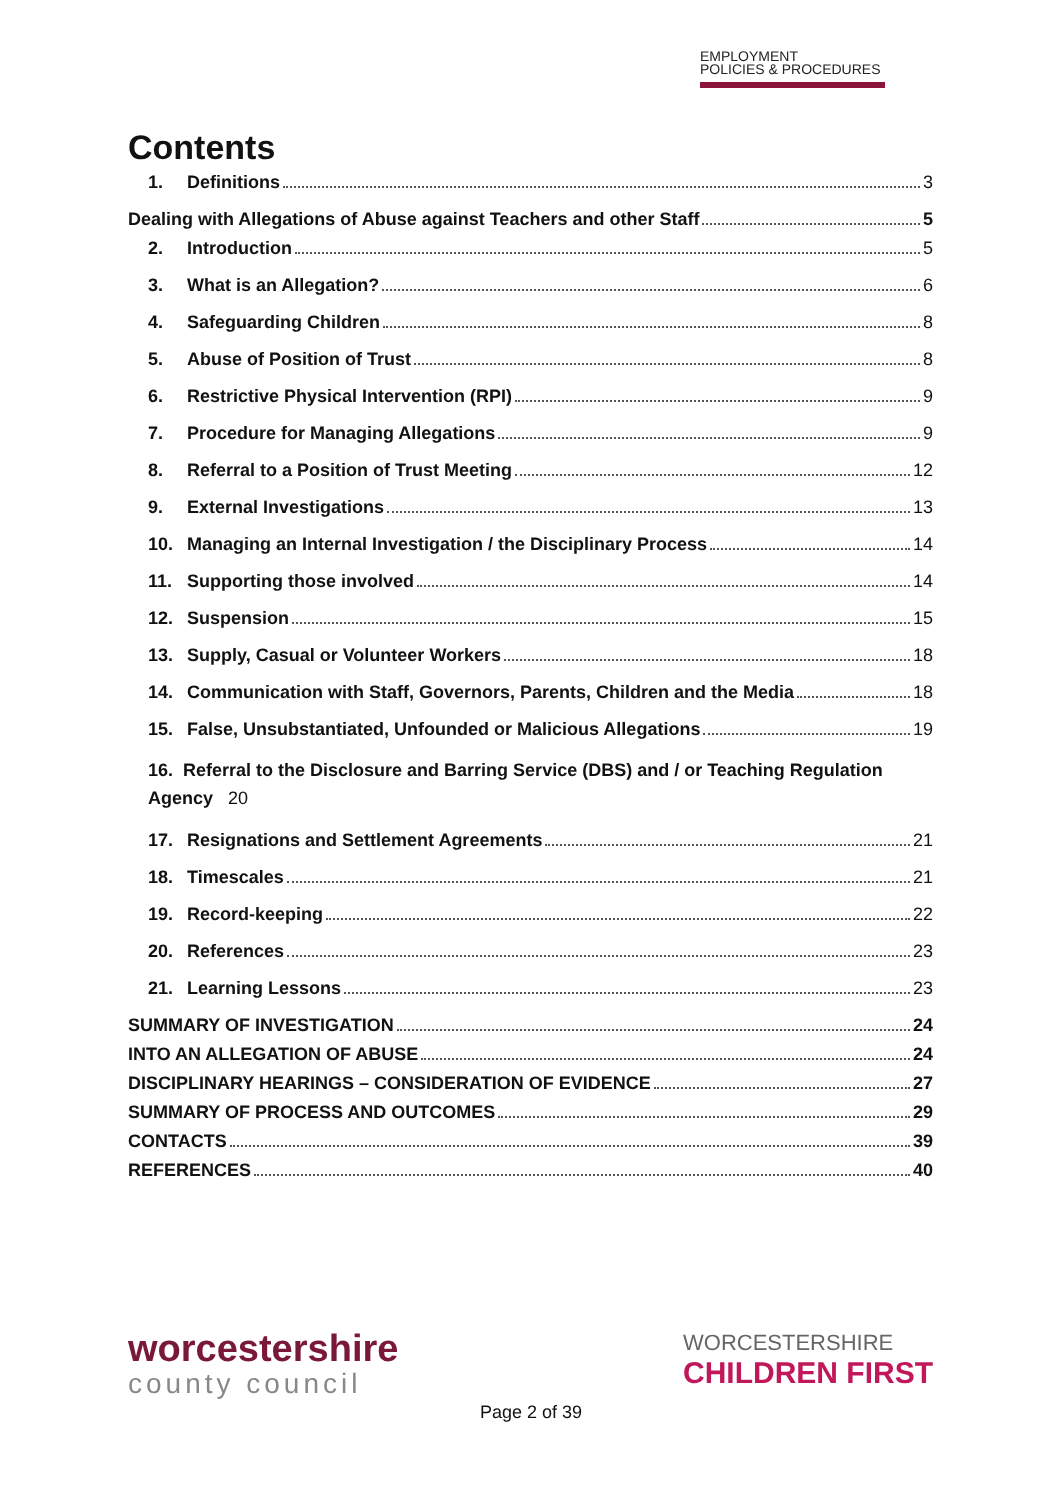EMPLOYMENT
POLICIES & PROCEDURES
Contents
1. Definitions 3
Dealing with Allegations of Abuse against Teachers and other Staff 5
2. Introduction 5
3. What is an Allegation? 6
4. Safeguarding Children 8
5. Abuse of Position of Trust 8
6. Restrictive Physical Intervention (RPI) 9
7. Procedure for Managing Allegations 9
8. Referral to a Position of Trust Meeting 12
9. External Investigations 13
10. Managing an Internal Investigation / the Disciplinary Process 14
11. Supporting those involved 14
12. Suspension 15
13. Supply, Casual or Volunteer Workers 18
14. Communication with Staff, Governors, Parents, Children and the Media 18
15. False, Unsubstantiated, Unfounded or Malicious Allegations 19
16. Referral to the Disclosure and Barring Service (DBS) and / or Teaching Regulation Agency 20
17. Resignations and Settlement Agreements 21
18. Timescales 21
19. Record-keeping 22
20. References 23
21. Learning Lessons 23
SUMMARY OF INVESTIGATION 24
INTO AN ALLEGATION OF ABUSE 24
DISCIPLINARY HEARINGS – CONSIDERATION OF EVIDENCE 27
SUMMARY OF PROCESS AND OUTCOMES 29
CONTACTS 39
REFERENCES 40
worcestershire
county council
WORCESTERSHIRE
CHILDREN FIRST
Page 2 of 39